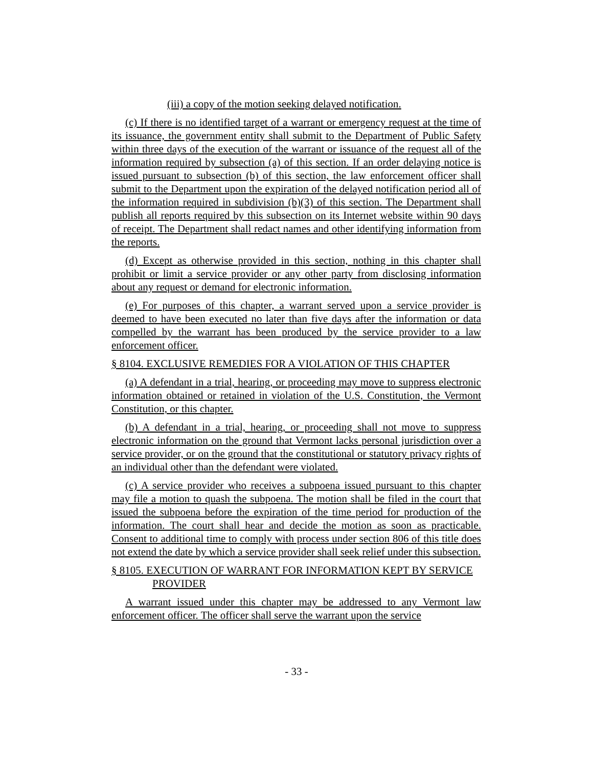(iii) a copy of the motion seeking delayed notification.
(c) If there is no identified target of a warrant or emergency request at the time of its issuance, the government entity shall submit to the Department of Public Safety within three days of the execution of the warrant or issuance of the request all of the information required by subsection (a) of this section. If an order delaying notice is issued pursuant to subsection (b) of this section, the law enforcement officer shall submit to the Department upon the expiration of the delayed notification period all of the information required in subdivision (b)(3) of this section. The Department shall publish all reports required by this subsection on its Internet website within 90 days of receipt. The Department shall redact names and other identifying information from the reports.
(d) Except as otherwise provided in this section, nothing in this chapter shall prohibit or limit a service provider or any other party from disclosing information about any request or demand for electronic information.
(e) For purposes of this chapter, a warrant served upon a service provider is deemed to have been executed no later than five days after the information or data compelled by the warrant has been produced by the service provider to a law enforcement officer.
§ 8104. EXCLUSIVE REMEDIES FOR A VIOLATION OF THIS CHAPTER
(a) A defendant in a trial, hearing, or proceeding may move to suppress electronic information obtained or retained in violation of the U.S. Constitution, the Vermont Constitution, or this chapter.
(b) A defendant in a trial, hearing, or proceeding shall not move to suppress electronic information on the ground that Vermont lacks personal jurisdiction over a service provider, or on the ground that the constitutional or statutory privacy rights of an individual other than the defendant were violated.
(c) A service provider who receives a subpoena issued pursuant to this chapter may file a motion to quash the subpoena. The motion shall be filed in the court that issued the subpoena before the expiration of the time period for production of the information. The court shall hear and decide the motion as soon as practicable. Consent to additional time to comply with process under section 806 of this title does not extend the date by which a service provider shall seek relief under this subsection.
§ 8105. EXECUTION OF WARRANT FOR INFORMATION KEPT BY SERVICE PROVIDER
A warrant issued under this chapter may be addressed to any Vermont law enforcement officer. The officer shall serve the warrant upon the service
- 33 -